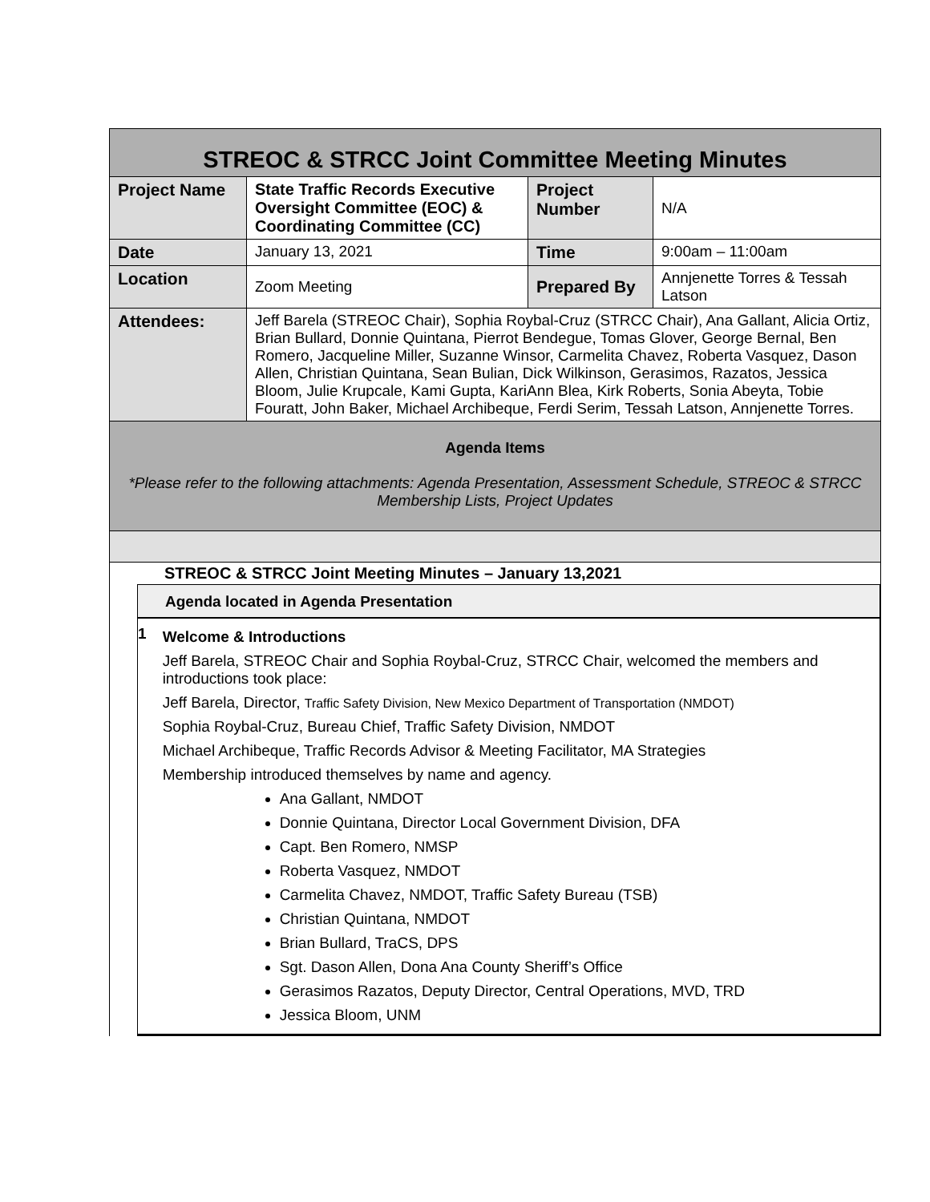| STREOC & STRCC Joint Committee Meeting Minutes | | | |
| Project Name | State Traffic Records Executive Oversight Committee (EOC) & Coordinating Committee (CC) | Project Number | N/A |
| Date | January 13, 2021 | Time | 9:00am – 11:00am |
| Location | Zoom Meeting | Prepared By | Annjenette Torres & Tessah Latson |
| Attendees: | Jeff Barela (STREOC Chair), Sophia Roybal-Cruz (STRCC Chair), Ana Gallant, Alicia Ortiz, Brian Bullard, Donnie Quintana, Pierrot Bendegue, Tomas Glover, George Bernal, Ben Romero, Jacqueline Miller, Suzanne Winsor, Carmelita Chavez, Roberta Vasquez, Dason Allen, Christian Quintana, Sean Bulian, Dick Wilkinson, Gerasimos, Razatos, Jessica Bloom, Julie Krupcale, Kami Gupta, KariAnn Blea, Kirk Roberts, Sonia Abeyta, Tobie Fouratt, John Baker, Michael Archibeque, Ferdi Serim, Tessah Latson, Annjenette Torres. | | |
| Agenda Items *Please refer to the following attachments: Agenda Presentation, Assessment Schedule, STREOC & STRCC Membership Lists, Project Updates | | | |
STREOC & STRCC Joint Meeting Minutes – January 13,2021
Agenda located in Agenda Presentation
1
Welcome & Introductions
Jeff Barela, STREOC Chair and Sophia Roybal-Cruz, STRCC Chair, welcomed the members and introductions took place:
Jeff Barela, Director, Traffic Safety Division, New Mexico Department of Transportation (NMDOT)
Sophia Roybal-Cruz, Bureau Chief, Traffic Safety Division, NMDOT
Michael Archibeque, Traffic Records Advisor & Meeting Facilitator, MA Strategies
Membership introduced themselves by name and agency.
Ana Gallant, NMDOT
Donnie Quintana, Director Local Government Division, DFA
Capt. Ben Romero, NMSP
Roberta Vasquez, NMDOT
Carmelita Chavez, NMDOT, Traffic Safety Bureau (TSB)
Christian Quintana, NMDOT
Brian Bullard, TraCS, DPS
Sgt. Dason Allen, Dona Ana County Sheriff’s Office
Gerasimos Razatos, Deputy Director, Central Operations, MVD, TRD
Jessica Bloom, UNM